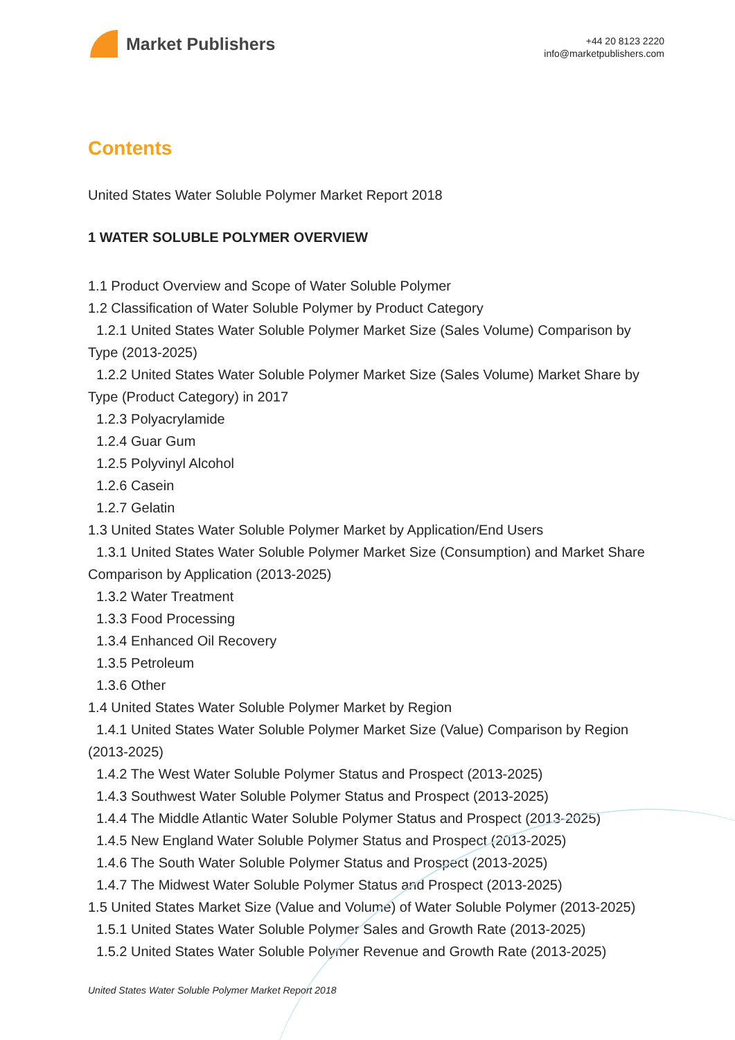Market Publishers
+44 20 8123 2220
info@marketpublishers.com
Contents
United States Water Soluble Polymer Market Report 2018
1 WATER SOLUBLE POLYMER OVERVIEW
1.1 Product Overview and Scope of Water Soluble Polymer
1.2 Classification of Water Soluble Polymer by Product Category
1.2.1 United States Water Soluble Polymer Market Size (Sales Volume) Comparison by Type (2013-2025)
1.2.2 United States Water Soluble Polymer Market Size (Sales Volume) Market Share by Type (Product Category) in 2017
1.2.3 Polyacrylamide
1.2.4 Guar Gum
1.2.5 Polyvinyl Alcohol
1.2.6 Casein
1.2.7 Gelatin
1.3 United States Water Soluble Polymer Market by Application/End Users
1.3.1 United States Water Soluble Polymer Market Size (Consumption) and Market Share Comparison by Application (2013-2025)
1.3.2 Water Treatment
1.3.3 Food Processing
1.3.4 Enhanced Oil Recovery
1.3.5 Petroleum
1.3.6 Other
1.4 United States Water Soluble Polymer Market by Region
1.4.1 United States Water Soluble Polymer Market Size (Value) Comparison by Region (2013-2025)
1.4.2 The West Water Soluble Polymer Status and Prospect (2013-2025)
1.4.3 Southwest Water Soluble Polymer Status and Prospect (2013-2025)
1.4.4 The Middle Atlantic Water Soluble Polymer Status and Prospect (2013-2025)
1.4.5 New England Water Soluble Polymer Status and Prospect (2013-2025)
1.4.6 The South Water Soluble Polymer Status and Prospect (2013-2025)
1.4.7 The Midwest Water Soluble Polymer Status and Prospect (2013-2025)
1.5 United States Market Size (Value and Volume) of Water Soluble Polymer (2013-2025)
1.5.1 United States Water Soluble Polymer Sales and Growth Rate (2013-2025)
1.5.2 United States Water Soluble Polymer Revenue and Growth Rate (2013-2025)
United States Water Soluble Polymer Market Report 2018